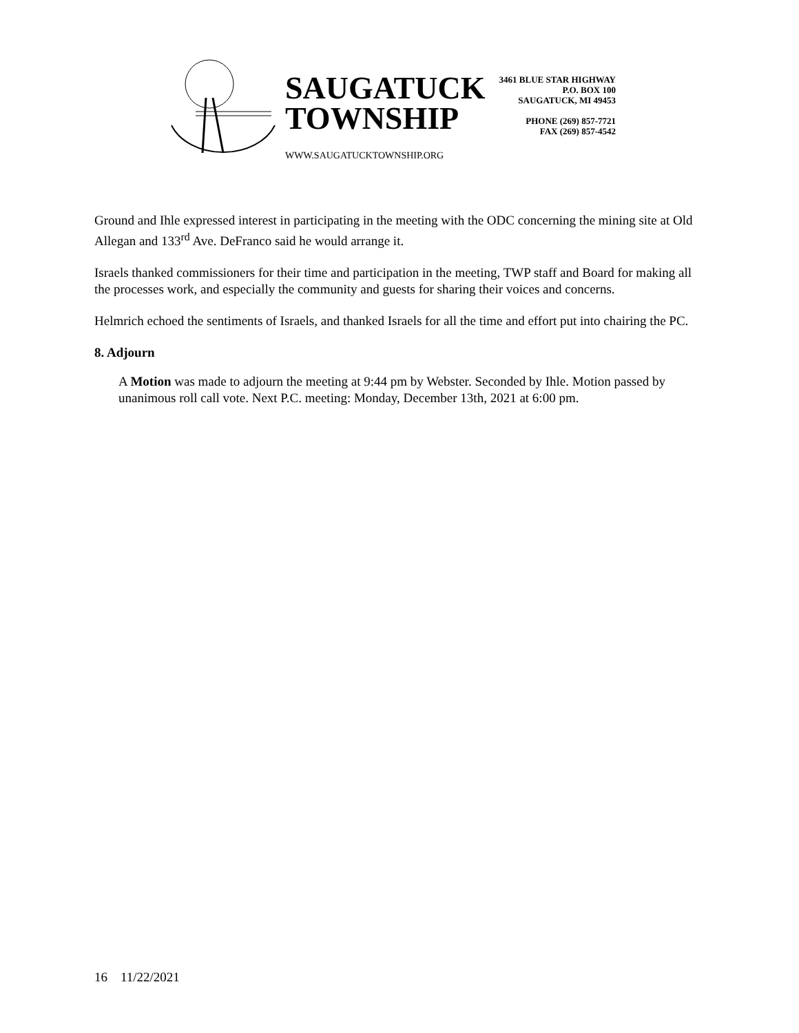SAUGATUCK
TOWNSHIP
WWW.SAUGATUCKTOWNSHIP.ORG
3461 BLUE STAR HIGHWAY
P.O. BOX 100
SAUGATUCK, MI 49453
PHONE (269) 857-7721
FAX (269) 857-4542
Ground and Ihle expressed interest in participating in the meeting with the ODC concerning the mining site at Old Allegan and 133<sup>rd</sup> Ave. DeFranco said he would arrange it.
Israels thanked commissioners for their time and participation in the meeting, TWP staff and Board for making all the processes work, and especially the community and guests for sharing their voices and concerns.
Helmrich echoed the sentiments of Israels, and thanked Israels for all the time and effort put into chairing the PC.
8. Adjourn
A Motion was made to adjourn the meeting at 9:44 pm by Webster. Seconded by Ihle. Motion passed by unanimous roll call vote. Next P.C. meeting: Monday, December 13th, 2021 at 6:00 pm.
16 11/22/2021